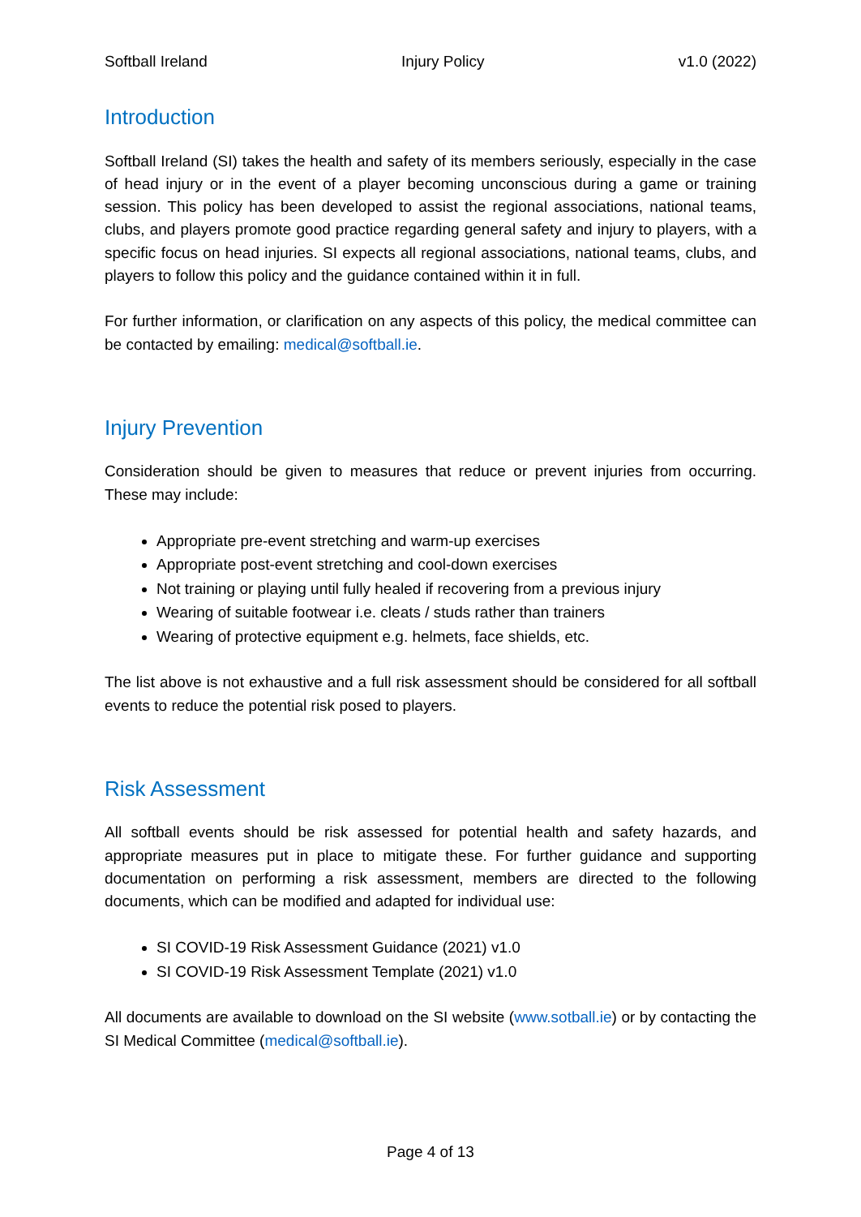Softball Ireland Injury Policy v1.0 (2022)
Introduction
Softball Ireland (SI) takes the health and safety of its members seriously, especially in the case of head injury or in the event of a player becoming unconscious during a game or training session. This policy has been developed to assist the regional associations, national teams, clubs, and players promote good practice regarding general safety and injury to players, with a specific focus on head injuries. SI expects all regional associations, national teams, clubs, and players to follow this policy and the guidance contained within it in full.
For further information, or clarification on any aspects of this policy, the medical committee can be contacted by emailing: medical@softball.ie.
Injury Prevention
Consideration should be given to measures that reduce or prevent injuries from occurring. These may include:
Appropriate pre-event stretching and warm-up exercises
Appropriate post-event stretching and cool-down exercises
Not training or playing until fully healed if recovering from a previous injury
Wearing of suitable footwear i.e. cleats / studs rather than trainers
Wearing of protective equipment e.g. helmets, face shields, etc.
The list above is not exhaustive and a full risk assessment should be considered for all softball events to reduce the potential risk posed to players.
Risk Assessment
All softball events should be risk assessed for potential health and safety hazards, and appropriate measures put in place to mitigate these. For further guidance and supporting documentation on performing a risk assessment, members are directed to the following documents, which can be modified and adapted for individual use:
SI COVID-19 Risk Assessment Guidance (2021) v1.0
SI COVID-19 Risk Assessment Template (2021) v1.0
All documents are available to download on the SI website (www.sotball.ie) or by contacting the SI Medical Committee (medical@softball.ie).
Page 4 of 13